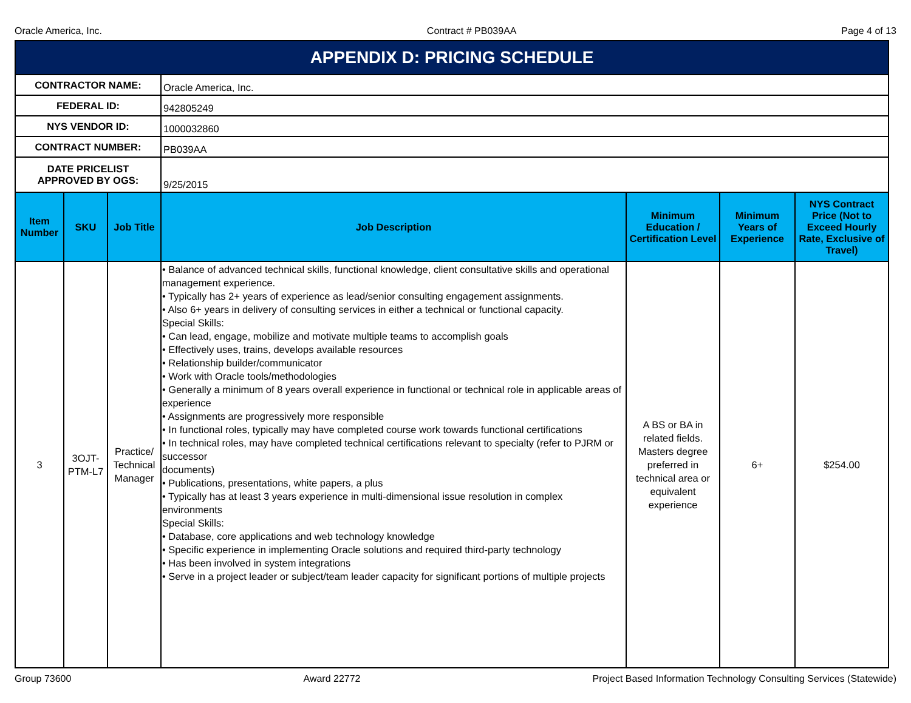Oracle America, Inc. Contract # PB039AA Page 4 of 13
| APPENDIX D: PRICING SCHEDULE | | | | | | |
| CONTRACTOR NAME: | | | Oracle America, Inc. | | | |
| FEDERAL ID: | | | 942805249 | | | |
| NYS VENDOR ID: | | | 1000032860 | | | |
| CONTRACT NUMBER: | | | PB039AA | | | |
| DATE PRICELIST APPROVED BY OGS: | | | 9/25/2015 | | | |
| Item Number | SKU | Job Title | Job Description | Minimum Education / Certification Level | Minimum Years of Experience | NYS Contract Price (Not to Exceed Hourly Rate, Exclusive of Travel) |
| 3 | 3OJT-PTM-L7 | Practice/ Technical Manager | • Balance of advanced technical skills, functional knowledge, client consultative skills and operational management experience. • Typically has 2+ years of experience as lead/senior consulting engagement assignments. • Also 6+ years in delivery of consulting services in either a technical or functional capacity. Special Skills: • Can lead, engage, mobilize and motivate multiple teams to accomplish goals • Effectively uses, trains, develops available resources • Relationship builder/communicator • Work with Oracle tools/methodologies • Generally a minimum of 8 years overall experience in functional or technical role in applicable areas of experience • Assignments are progressively more responsible • In functional roles, typically may have completed course work towards functional certifications • In technical roles, may have completed technical certifications relevant to specialty (refer to PJRM or successor documents) • Publications, presentations, white papers, a plus • Typically has at least 3 years experience in multi-dimensional issue resolution in complex environments Special Skills: • Database, core applications and web technology knowledge • Specific experience in implementing Oracle solutions and required third-party technology • Has been involved in system integrations • Serve in a project leader or subject/team leader capacity for significant portions of multiple projects | A BS or BA in related fields. Masters degree preferred in technical area or equivalent experience | 6+ | $254.00 |
Group 73600 Award 22772 Project Based Information Technology Consulting Services (Statewide)